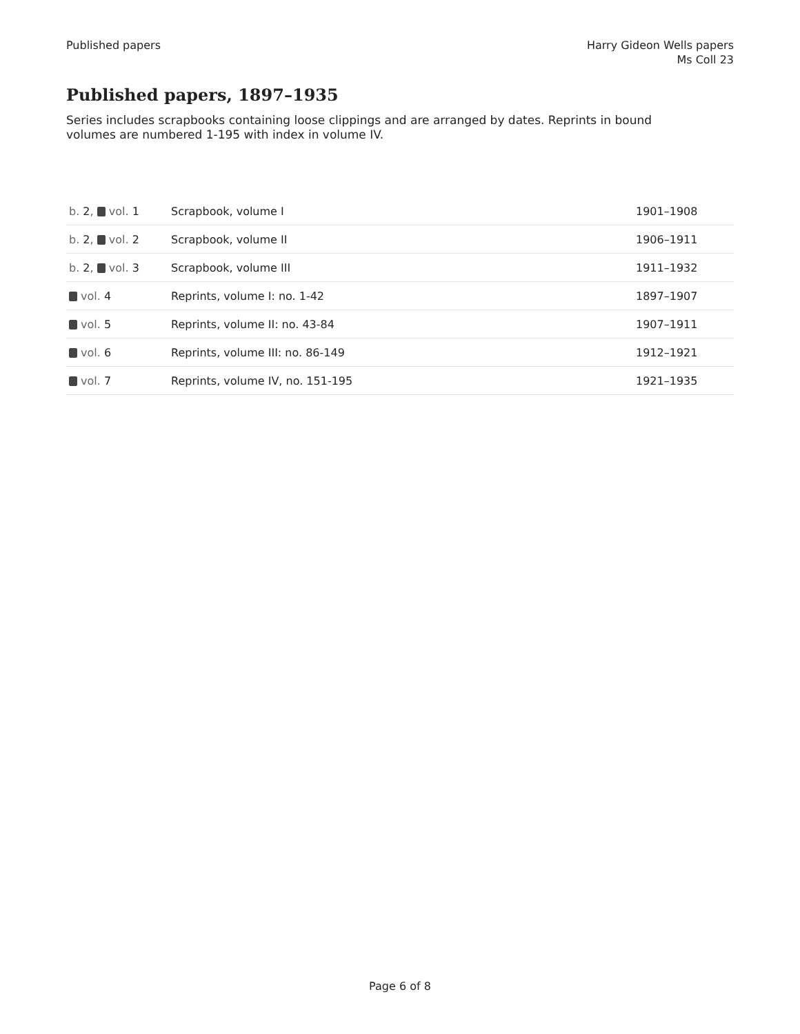Published papers Harry Gideon Wells papers
Ms Coll 23
Published papers, 1897–1935
Series includes scrapbooks containing loose clippings and are arranged by dates. Reprints in bound volumes are numbered 1-195 with index in volume IV.
| b. 2 , vol. 1 | Scrapbook, volume I | 1901–1908 |
| b. 2 , vol. 2 | Scrapbook, volume II | 1906–1911 |
| b. 2 , vol. 3 | Scrapbook, volume III | 1911–1932 |
| vol. 4 | Reprints, volume I: no. 1-42 | 1897–1907 |
| vol. 5 | Reprints, volume II: no. 43-84 | 1907–1911 |
| vol. 6 | Reprints, volume III: no. 86-149 | 1912–1921 |
| vol. 7 | Reprints, volume IV, no. 151-195 | 1921–1935 |
Page 6 of 8